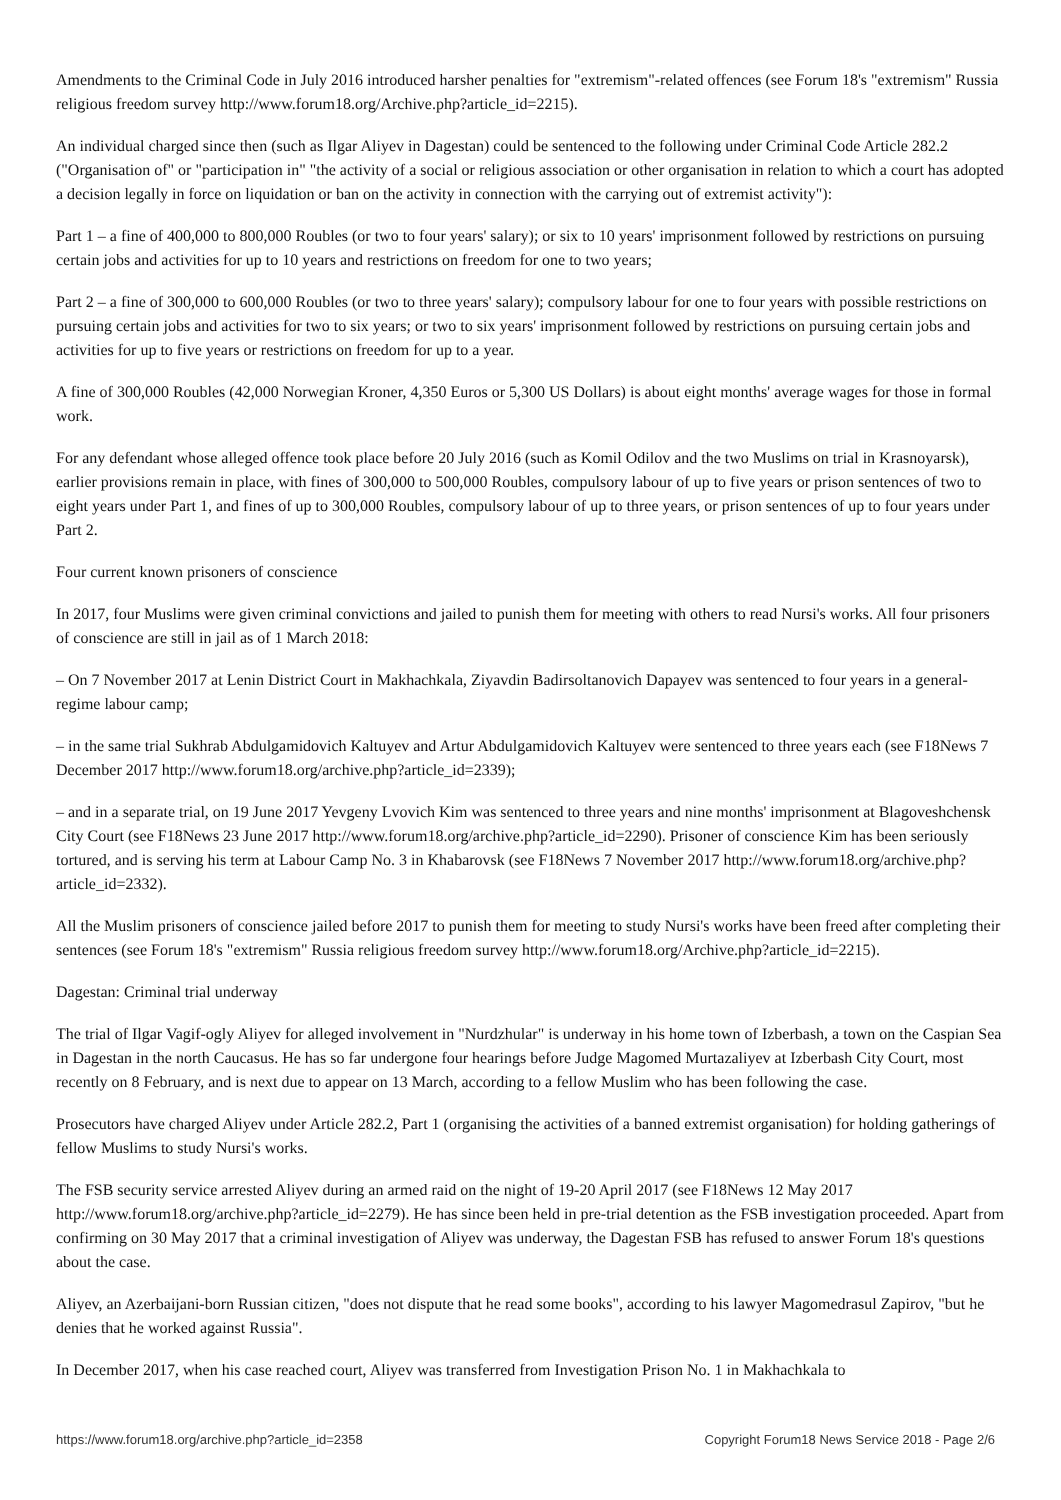Amendments to the Criminal Code in July 2016 introduced harsher penalties for "extremism"-related offences (see Forum 18's "extremism" Russia religious freedom survey http://www.forum18.org/Archive.php?article_id=2215).
An individual charged since then (such as Ilgar Aliyev in Dagestan) could be sentenced to the following under Criminal Code Article 282.2 ("Organisation of" or "participation in" "the activity of a social or religious association or other organisation in relation to which a court has adopted a decision legally in force on liquidation or ban on the activity in connection with the carrying out of extremist activity"):
Part 1 – a fine of 400,000 to 800,000 Roubles (or two to four years' salary); or six to 10 years' imprisonment followed by restrictions on pursuing certain jobs and activities for up to 10 years and restrictions on freedom for one to two years;
Part 2 – a fine of 300,000 to 600,000 Roubles (or two to three years' salary); compulsory labour for one to four years with possible restrictions on pursuing certain jobs and activities for two to six years; or two to six years' imprisonment followed by restrictions on pursuing certain jobs and activities for up to five years or restrictions on freedom for up to a year.
A fine of 300,000 Roubles (42,000 Norwegian Kroner, 4,350 Euros or 5,300 US Dollars) is about eight months' average wages for those in formal work.
For any defendant whose alleged offence took place before 20 July 2016 (such as Komil Odilov and the two Muslims on trial in Krasnoyarsk), earlier provisions remain in place, with fines of 300,000 to 500,000 Roubles, compulsory labour of up to five years or prison sentences of two to eight years under Part 1, and fines of up to 300,000 Roubles, compulsory labour of up to three years, or prison sentences of up to four years under Part 2.
Four current known prisoners of conscience
In 2017, four Muslims were given criminal convictions and jailed to punish them for meeting with others to read Nursi's works. All four prisoners of conscience are still in jail as of 1 March 2018:
– On 7 November 2017 at Lenin District Court in Makhachkala, Ziyavdin Badirsoltanovich Dapayev was sentenced to four years in a general-regime labour camp;
– in the same trial Sukhrab Abdulgamidovich Kaltuyev and Artur Abdulgamidovich Kaltuyev were sentenced to three years each (see F18News 7 December 2017 http://www.forum18.org/archive.php?article_id=2339);
– and in a separate trial, on 19 June 2017 Yevgeny Lvovich Kim was sentenced to three years and nine months' imprisonment at Blagoveshchensk City Court (see F18News 23 June 2017 http://www.forum18.org/archive.php?article_id=2290). Prisoner of conscience Kim has been seriously tortured, and is serving his term at Labour Camp No. 3 in Khabarovsk (see F18News 7 November 2017 http://www.forum18.org/archive.php?article_id=2332).
All the Muslim prisoners of conscience jailed before 2017 to punish them for meeting to study Nursi's works have been freed after completing their sentences (see Forum 18's "extremism" Russia religious freedom survey http://www.forum18.org/Archive.php?article_id=2215).
Dagestan: Criminal trial underway
The trial of Ilgar Vagif-ogly Aliyev for alleged involvement in "Nurdzhular" is underway in his home town of Izberbash, a town on the Caspian Sea in Dagestan in the north Caucasus. He has so far undergone four hearings before Judge Magomed Murtazaliyev at Izberbash City Court, most recently on 8 February, and is next due to appear on 13 March, according to a fellow Muslim who has been following the case.
Prosecutors have charged Aliyev under Article 282.2, Part 1 (organising the activities of a banned extremist organisation) for holding gatherings of fellow Muslims to study Nursi's works.
The FSB security service arrested Aliyev during an armed raid on the night of 19-20 April 2017 (see F18News 12 May 2017 http://www.forum18.org/archive.php?article_id=2279). He has since been held in pre-trial detention as the FSB investigation proceeded. Apart from confirming on 30 May 2017 that a criminal investigation of Aliyev was underway, the Dagestan FSB has refused to answer Forum 18's questions about the case.
Aliyev, an Azerbaijani-born Russian citizen, "does not dispute that he read some books", according to his lawyer Magomedrasul Zapirov, "but he denies that he worked against Russia".
In December 2017, when his case reached court, Aliyev was transferred from Investigation Prison No. 1 in Makhachkala to
https://www.forum18.org/archive.php?article_id=2358 Copyright Forum18 News Service 2018 - Page 2/6